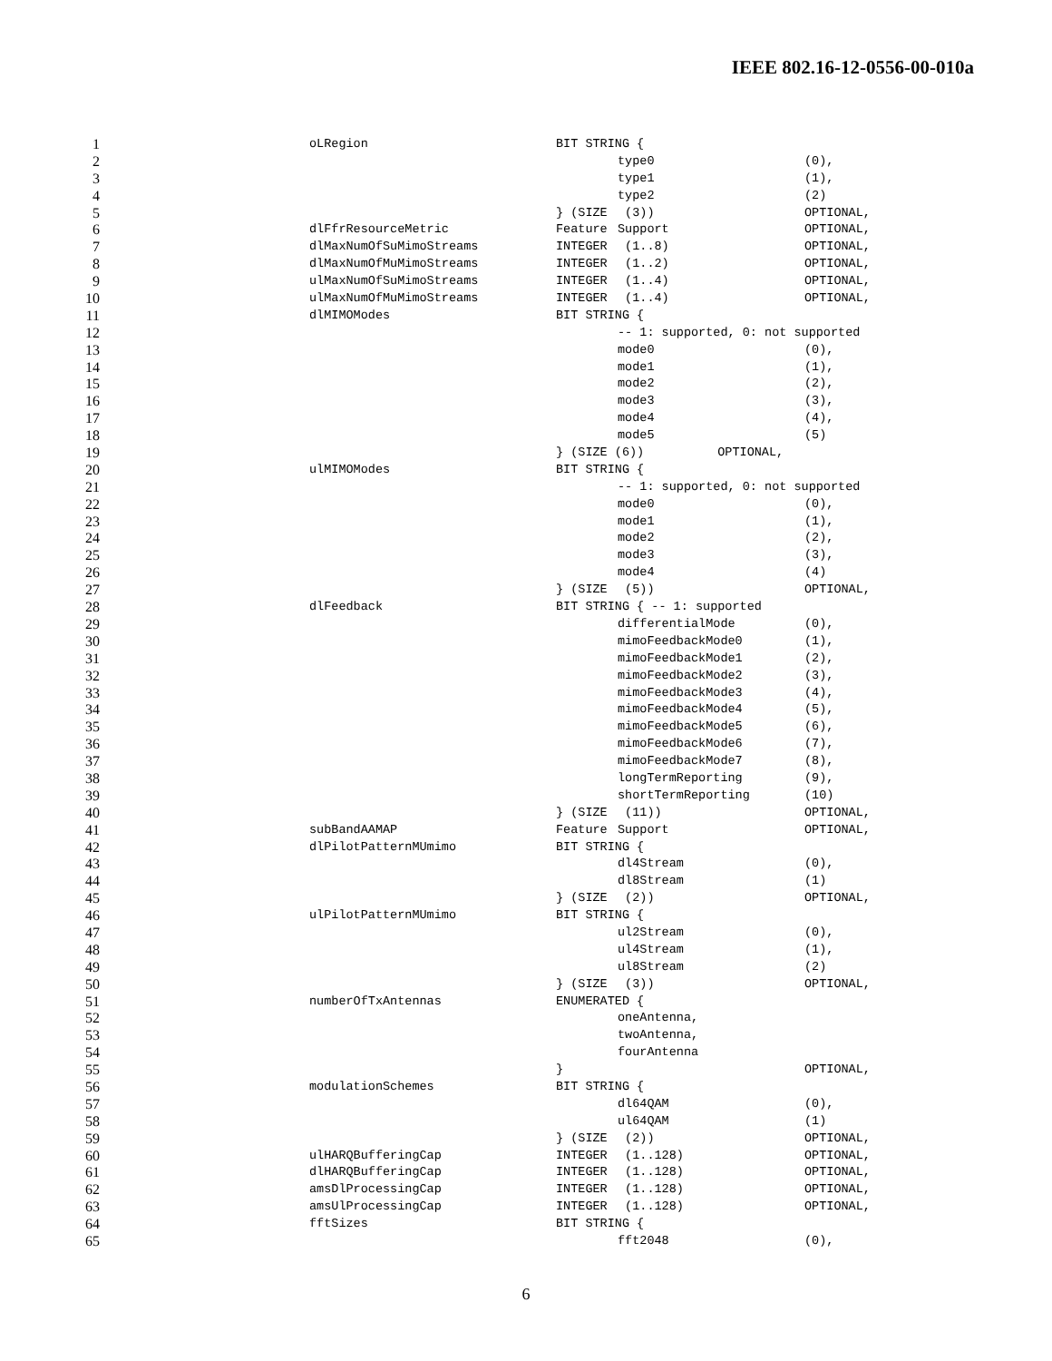IEEE 802.16-12-0556-00-010a
1 oLRegion BIT STRING {
2 type0 (0),
3 type1 (1),
4 type2 (2)
5 } (SIZE (3)) OPTIONAL,
6 dlFfrResourceMetric Feature Support OPTIONAL,
7 dlMaxNumOfSuMimoStreams INTEGER (1..8) OPTIONAL,
8 dlMaxNumOfMuMimoStreams INTEGER (1..2) OPTIONAL,
9 ulMaxNumOfSuMimoStreams INTEGER (1..4) OPTIONAL,
10 ulMaxNumOfMuMimoStreams INTEGER (1..4) OPTIONAL,
11 dlMIMOModes BIT STRING {
12 -- 1: supported, 0: not supported
13 mode0 (0),
14 mode1 (1),
15 mode2 (2),
16 mode3 (3),
17 mode4 (4),
18 mode5 (5)
19 } (SIZE (6)) OPTIONAL,
20 ulMIMOModes BIT STRING {
21 -- 1: supported, 0: not supported
22 mode0 (0),
23 mode1 (1),
24 mode2 (2),
25 mode3 (3),
26 mode4 (4)
27 } (SIZE (5)) OPTIONAL,
28 dlFeedback BIT STRING { -- 1: supported
29 differentialMode (0),
30 mimoFeedbackMode0 (1),
31 mimoFeedbackMode1 (2),
32 mimoFeedbackMode2 (3),
33 mimoFeedbackMode3 (4),
34 mimoFeedbackMode4 (5),
35 mimoFeedbackMode5 (6),
36 mimoFeedbackMode6 (7),
37 mimoFeedbackMode7 (8),
38 longTermReporting (9),
39 shortTermReporting (10)
40 } (SIZE (11)) OPTIONAL,
41 subBandAAMAP Feature Support OPTIONAL,
42 dlPilotPatternMUmimo BIT STRING {
43 dl4Stream (0),
44 dl8Stream (1)
45 } (SIZE (2)) OPTIONAL,
46 ulPilotPatternMUmimo BIT STRING {
47 ul2Stream (0),
48 ul4Stream (1),
49 ul8Stream (2)
50 } (SIZE (3)) OPTIONAL,
51 numberOfTxAntennas ENUMERATED {
52 oneAntenna,
53 twoAntenna,
54 fourAntenna
55 } OPTIONAL,
56 modulationSchemes BIT STRING {
57 dl64QAM (0),
58 ul64QAM (1)
59 } (SIZE (2)) OPTIONAL,
60 ulHARQBufferingCap INTEGER (1..128) OPTIONAL,
61 dlHARQBufferingCap INTEGER (1..128) OPTIONAL,
62 amsDlProcessingCap INTEGER (1..128) OPTIONAL,
63 amsUlProcessingCap INTEGER (1..128) OPTIONAL,
64 fftSizes BIT STRING {
65 fft2048 (0),
6